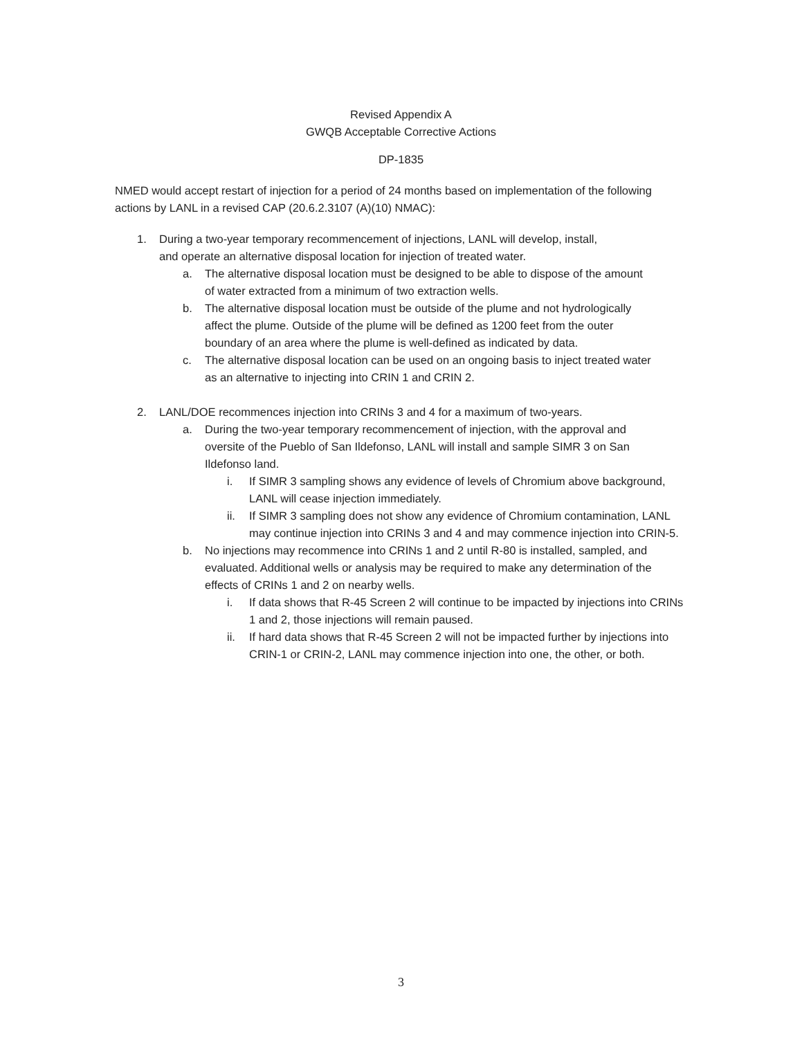Revised Appendix A
GWQB Acceptable Corrective Actions
DP-1835
NMED would accept restart of injection for a period of 24 months based on implementation of the following actions by LANL in a revised CAP (20.6.2.3107 (A)(10) NMAC):
1. During a two-year temporary recommencement of injections, LANL will develop, install, and operate an alternative disposal location for injection of treated water.
a. The alternative disposal location must be designed to be able to dispose of the amount of water extracted from a minimum of two extraction wells.
b. The alternative disposal location must be outside of the plume and not hydrologically affect the plume. Outside of the plume will be defined as 1200 feet from the outer boundary of an area where the plume is well-defined as indicated by data.
c. The alternative disposal location can be used on an ongoing basis to inject treated water as an alternative to injecting into CRIN 1 and CRIN 2.
2. LANL/DOE recommences injection into CRINs 3 and 4 for a maximum of two-years.
a. During the two-year temporary recommencement of injection, with the approval and oversite of the Pueblo of San Ildefonso, LANL will install and sample SIMR 3 on San Ildefonso land.
i. If SIMR 3 sampling shows any evidence of levels of Chromium above background, LANL will cease injection immediately.
ii. If SIMR 3 sampling does not show any evidence of Chromium contamination, LANL may continue injection into CRINs 3 and 4 and may commence injection into CRIN-5.
b. No injections may recommence into CRINs 1 and 2 until R-80 is installed, sampled, and evaluated. Additional wells or analysis may be required to make any determination of the effects of CRINs 1 and 2 on nearby wells.
i. If data shows that R-45 Screen 2 will continue to be impacted by injections into CRINs 1 and 2, those injections will remain paused.
ii. If hard data shows that R-45 Screen 2 will not be impacted further by injections into CRIN-1 or CRIN-2, LANL may commence injection into one, the other, or both.
3